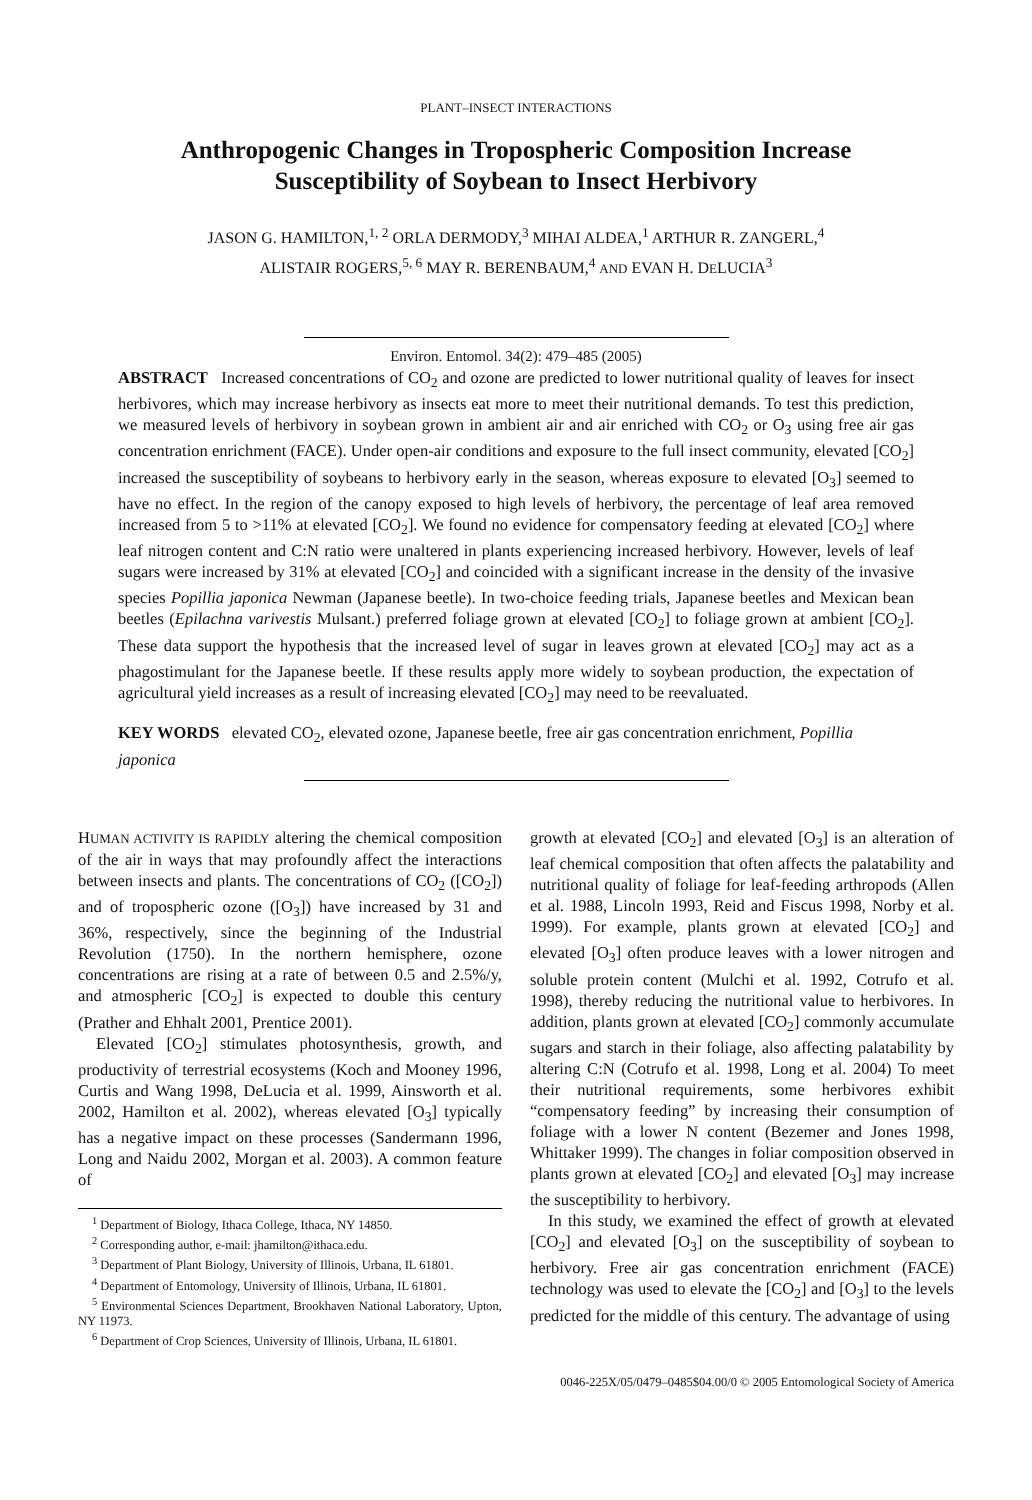PLANT–INSECT INTERACTIONS
Anthropogenic Changes in Tropospheric Composition Increase
Susceptibility of Soybean to Insect Herbivory
JASON G. HAMILTON,<sup>1, 2</sup> ORLA DERMODY,<sup>3</sup> MIHAI ALDEA,<sup>1</sup> ARTHUR R. ZANGERL,<sup>4</sup>
ALISTAIR ROGERS,<sup>5, 6</sup> MAY R. BERENBAUM,<sup>4</sup> AND EVAN H. DELUCIA<sup>3</sup>
Environ. Entomol. 34(2): 479–485 (2005)
ABSTRACT Increased concentrations of CO<sub>2</sub> and ozone are predicted to lower nutritional quality of leaves for insect herbivores, which may increase herbivory as insects eat more to meet their nutritional demands. To test this prediction, we measured levels of herbivory in soybean grown in ambient air and air enriched with CO<sub>2</sub> or O<sub>3</sub> using free air gas concentration enrichment (FACE). Under open-air conditions and exposure to the full insect community, elevated [CO<sub>2</sub>] increased the susceptibility of soybeans to herbivory early in the season, whereas exposure to elevated [O<sub>3</sub>] seemed to have no effect. In the region of the canopy exposed to high levels of herbivory, the percentage of leaf area removed increased from 5 to >11% at elevated [CO<sub>2</sub>]. We found no evidence for compensatory feeding at elevated [CO<sub>2</sub>] where leaf nitrogen content and C:N ratio were unaltered in plants experiencing increased herbivory. However, levels of leaf sugars were increased by 31% at elevated [CO<sub>2</sub>] and coincided with a significant increase in the density of the invasive species Popillia japonica Newman (Japanese beetle). In two-choice feeding trials, Japanese beetles and Mexican bean beetles (Epilachna varivestis Mulsant.) preferred foliage grown at elevated [CO<sub>2</sub>] to foliage grown at ambient [CO<sub>2</sub>]. These data support the hypothesis that the increased level of sugar in leaves grown at elevated [CO<sub>2</sub>] may act as a phagostimulant for the Japanese beetle. If these results apply more widely to soybean production, the expectation of agricultural yield increases as a result of increasing elevated [CO<sub>2</sub>] may need to be reevaluated.
KEY WORDS elevated CO<sub>2</sub>, elevated ozone, Japanese beetle, free air gas concentration enrichment, Popillia japonica
HUMAN ACTIVITY IS RAPIDLY altering the chemical composition of the air in ways that may profoundly affect the interactions between insects and plants. The concentrations of CO<sub>2</sub> ([CO<sub>2</sub>]) and of tropospheric ozone ([O<sub>3</sub>]) have increased by 31 and 36%, respectively, since the beginning of the Industrial Revolution (1750). In the northern hemisphere, ozone concentrations are rising at a rate of between 0.5 and 2.5%/y, and atmospheric [CO<sub>2</sub>] is expected to double this century (Prather and Ehhalt 2001, Prentice 2001).
Elevated [CO<sub>2</sub>] stimulates photosynthesis, growth, and productivity of terrestrial ecosystems (Koch and Mooney 1996, Curtis and Wang 1998, DeLucia et al. 1999, Ainsworth et al. 2002, Hamilton et al. 2002), whereas elevated [O<sub>3</sub>] typically has a negative impact on these processes (Sandermann 1996, Long and Naidu 2002, Morgan et al. 2003). A common feature of
<sup>1</sup> Department of Biology, Ithaca College, Ithaca, NY 14850.
<sup>2</sup> Corresponding author, e-mail: jhamilton@ithaca.edu.
<sup>3</sup> Department of Plant Biology, University of Illinois, Urbana, IL 61801.
<sup>4</sup> Department of Entomology, University of Illinois, Urbana, IL 61801.
<sup>5</sup> Environmental Sciences Department, Brookhaven National Laboratory, Upton, NY 11973.
<sup>6</sup> Department of Crop Sciences, University of Illinois, Urbana, IL 61801.
growth at elevated [CO<sub>2</sub>] and elevated [O<sub>3</sub>] is an alteration of leaf chemical composition that often affects the palatability and nutritional quality of foliage for leaf-feeding arthropods (Allen et al. 1988, Lincoln 1993, Reid and Fiscus 1998, Norby et al. 1999). For example, plants grown at elevated [CO<sub>2</sub>] and elevated [O<sub>3</sub>] often produce leaves with a lower nitrogen and soluble protein content (Mulchi et al. 1992, Cotrufo et al. 1998), thereby reducing the nutritional value to herbivores. In addition, plants grown at elevated [CO<sub>2</sub>] commonly accumulate sugars and starch in their foliage, also affecting palatability by altering C:N (Cotrufo et al. 1998, Long et al. 2004) To meet their nutritional requirements, some herbivores exhibit “compensatory feeding” by increasing their consumption of foliage with a lower N content (Bezemer and Jones 1998, Whittaker 1999). The changes in foliar composition observed in plants grown at elevated [CO<sub>2</sub>] and elevated [O<sub>3</sub>] may increase the susceptibility to herbivory.
In this study, we examined the effect of growth at elevated [CO<sub>2</sub>] and elevated [O<sub>3</sub>] on the susceptibility of soybean to herbivory. Free air gas concentration enrichment (FACE) technology was used to elevate the [CO<sub>2</sub>] and [O<sub>3</sub>] to the levels predicted for the middle of this century. The advantage of using
0046-225X/05/0479–0485$04.00/0 © 2005 Entomological Society of America